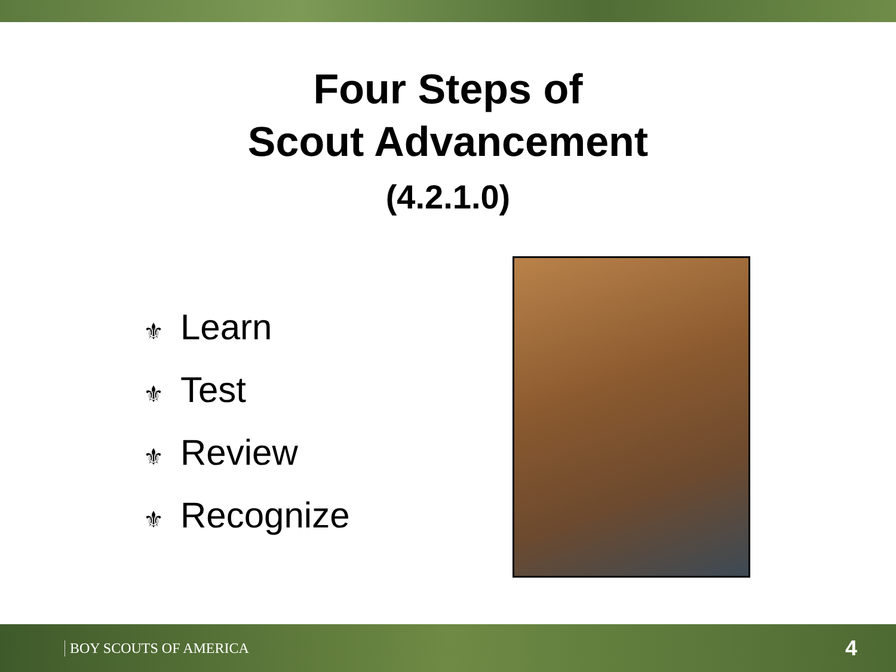Four Steps of
Scout Advancement
(4.2.1.0)
⚜ Learn
⚜ Test
⚜ Review
⚜ Recognize
BOY SCOUTS OF AMERICA 4